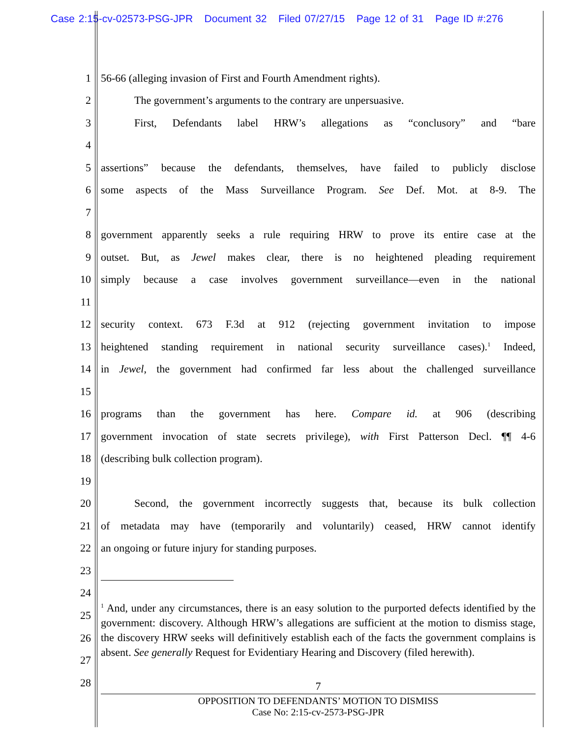Case 2:15-cv-02573-PSG-JPR Document 32 Filed 07/27/15 Page 12 of 31 Page ID #:276
1 56-66 (alleging invasion of First and Fourth Amendment rights).
2 The government’s arguments to the contrary are unpersuasive.
3 First, Defendants label HRW’s allegations as “conclusory” and “bare
4
5 assertions” because the defendants, themselves, have failed to publicly disclose
6 some aspects of the Mass Surveillance Program. See Def. Mot. at 8-9. The
7
8 government apparently seeks a rule requiring HRW to prove its entire case at the
9 outset. But, as Jewel makes clear, there is no heightened pleading requirement
10 simply because a case involves government surveillance—even in the national
11
12 security context. 673 F.3d at 912 (rejecting government invitation to impose
13 heightened standing requirement in national security surveillance cases).<sup>1</sup> Indeed,
14 in Jewel, the government had confirmed far less about the challenged surveillance
15
16 programs than the government has here. Compare id. at 906 (describing
17 government invocation of state secrets privilege), with First Patterson Decl. ¶¶ 4-6
18 (describing bulk collection program).
19
20 Second, the government incorrectly suggests that, because its bulk collection
21 of metadata may have (temporarily and voluntarily) ceased, HRW cannot identify
22 an ongoing or future injury for standing purposes.
23
24
25
26
27
28
<sup>1</sup> And, under any circumstances, there is an easy solution to the purported defects identified by the government: discovery. Although HRW’s allegations are sufficient at the motion to dismiss stage, the discovery HRW seeks will definitively establish each of the facts the government complains is absent. See generally Request for Evidentiary Hearing and Discovery (filed herewith).
7
OPPOSITION TO DEFENDANTS’ MOTION TO DISMISS
Case No: 2:15-cv-2573-PSG-JPR